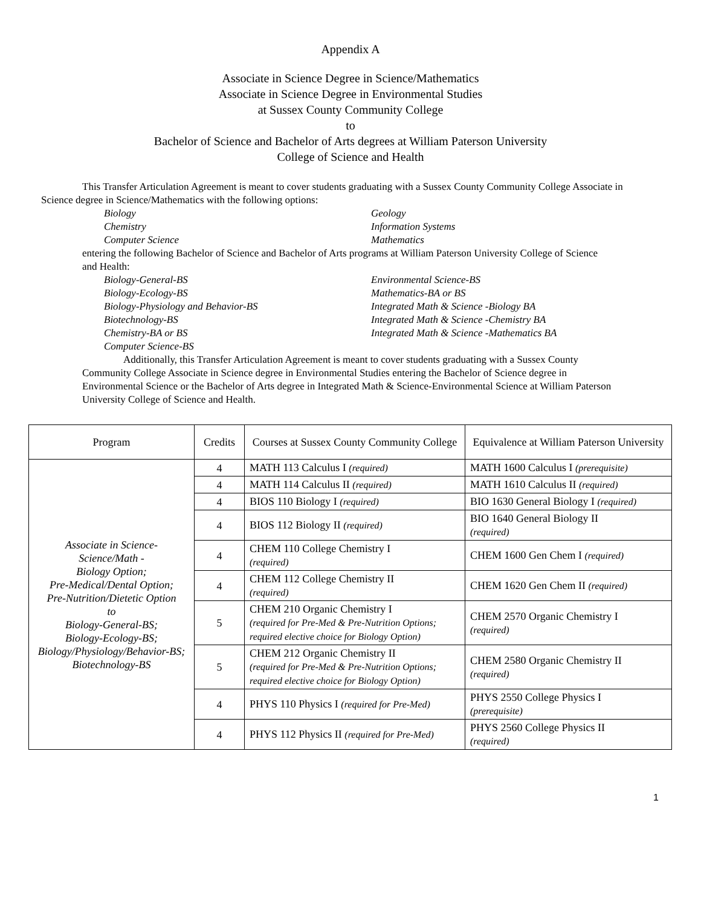Appendix A
Associate in Science Degree in Science/Mathematics
Associate in Science Degree in Environmental Studies
at Sussex County Community College
to
Bachelor of Science and Bachelor of Arts degrees at William Paterson University
College of Science and Health
This Transfer Articulation Agreement is meant to cover students graduating with a Sussex County Community College Associate in Science degree in Science/Mathematics with the following options:
Biology Geology Chemistry Information Systems Computer Science Mathematics
entering the following Bachelor of Science and Bachelor of Arts programs at William Paterson University College of Science and Health:
Biology-General-BS Environmental Science-BS Biology-Ecology-BS Mathematics-BA or BS Biology-Physiology and Behavior-BS Integrated Math & Science -Biology BA Biotechnology-BS Integrated Math & Science -Chemistry BA Chemistry-BA or BS Integrated Math & Science -Mathematics BA Computer Science-BS
Additionally, this Transfer Articulation Agreement is meant to cover students graduating with a Sussex County Community College Associate in Science degree in Environmental Studies entering the Bachelor of Science degree in Environmental Science or the Bachelor of Arts degree in Integrated Math & Science-Environmental Science at William Paterson University College of Science and Health.
| Program | Credits | Courses at Sussex County Community College | Equivalence at William Paterson University |
| --- | --- | --- | --- |
| Associate in Science- Science/Math - Biology Option; Pre-Medical/Dental Option; Pre-Nutrition/Dietetic Option to Biology-General-BS; Biology-Ecology-BS; Biology/Physiology/Behavior-BS; Biotechnology-BS | 4 | MATH 113 Calculus I (required) | MATH 1600 Calculus I (prerequisite) |
| | 4 | MATH 114 Calculus II (required) | MATH 1610 Calculus II (required) |
| | 4 | BIOS 110 Biology I (required) | BIO 1630 General Biology I (required) |
| | 4 | BIOS 112 Biology II (required) | BIO 1640 General Biology II (required) |
| | 4 | CHEM 110 College Chemistry I (required) | CHEM 1600 Gen Chem I (required) |
| | 4 | CHEM 112 College Chemistry II (required) | CHEM 1620 Gen Chem II (required) |
| | 5 | CHEM 210 Organic Chemistry I (required for Pre-Med & Pre-Nutrition Options; required elective choice for Biology Option) | CHEM 2570 Organic Chemistry I (required) |
| | 5 | CHEM 212 Organic Chemistry II (required for Pre-Med & Pre-Nutrition Options; required elective choice for Biology Option) | CHEM 2580 Organic Chemistry II (required) |
| | 4 | PHYS 110 Physics I (required for Pre-Med) | PHYS 2550 College Physics I (prerequisite) |
| | 4 | PHYS 112 Physics II (required for Pre-Med) | PHYS 2560 College Physics II (required) |
1